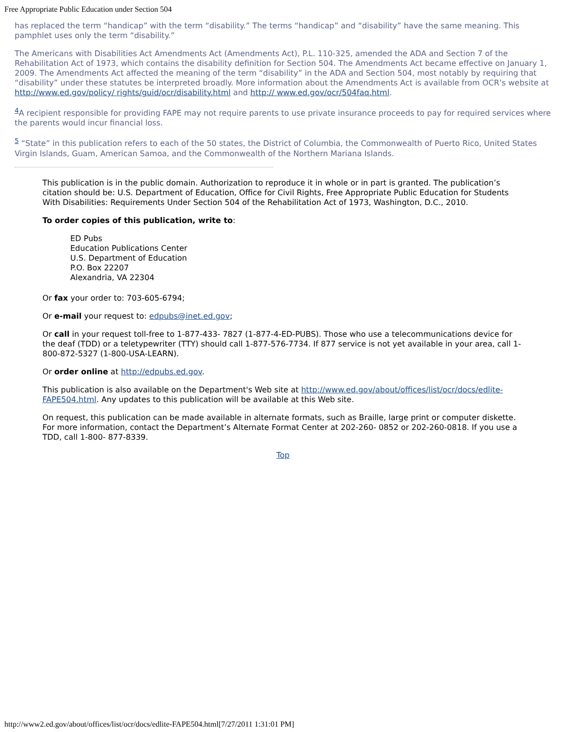Free Appropriate Public Education under Section 504
has replaced the term “handicap” with the term “disability.” The terms “handicap” and “disability” have the same meaning. This pamphlet uses only the term “disability.”
The Americans with Disabilities Act Amendments Act (Amendments Act), P.L. 110-325, amended the ADA and Section 7 of the Rehabilitation Act of 1973, which contains the disability definition for Section 504. The Amendments Act became effective on January 1, 2009. The Amendments Act affected the meaning of the term “disability” in the ADA and Section 504, most notably by requiring that “disability” under these statutes be interpreted broadly. More information about the Amendments Act is available from OCR’s website at http://www.ed.gov/policy/ rights/guid/ocr/disability.html and http:// www.ed.gov/ocr/504faq.html.
<sup>4</sup> A recipient responsible for providing FAPE may not require parents to use private insurance proceeds to pay for required services where the parents would incur financial loss.
<sup>5</sup> “State” in this publication refers to each of the 50 states, the District of Columbia, the Commonwealth of Puerto Rico, United States Virgin Islands, Guam, American Samoa, and the Commonwealth of the Northern Mariana Islands.
This publication is in the public domain. Authorization to reproduce it in whole or in part is granted. The publication’s citation should be: U.S. Department of Education, Office for Civil Rights, Free Appropriate Public Education for Students With Disabilities: Requirements Under Section 504 of the Rehabilitation Act of 1973, Washington, D.C., 2010.
To order copies of this publication, write to:
ED Pubs
Education Publications Center
U.S. Department of Education
P.O. Box 22207
Alexandria, VA 22304
Or fax your order to: 703-605-6794;
Or e-mail your request to: edpubs@inet.ed.gov;
Or call in your request toll-free to 1-877-433- 7827 (1-877-4-ED-PUBS). Those who use a telecommunications device for the deaf (TDD) or a teletypewriter (TTY) should call 1-877-576-7734. If 877 service is not yet available in your area, call 1-800-872-5327 (1-800-USA-LEARN).
Or order online at http://edpubs.ed.gov.
This publication is also available on the Department's Web site at http://www.ed.gov/about/offices/list/ocr/docs/edlite-FAPE504.html. Any updates to this publication will be available at this Web site.
On request, this publication can be made available in alternate formats, such as Braille, large print or computer diskette. For more information, contact the Department’s Alternate Format Center at 202-260- 0852 or 202-260-0818. If you use a TDD, call 1-800- 877-8339.
Top
http://www2.ed.gov/about/offices/list/ocr/docs/edlite-FAPE504.html[7/27/2011 1:31:01 PM]